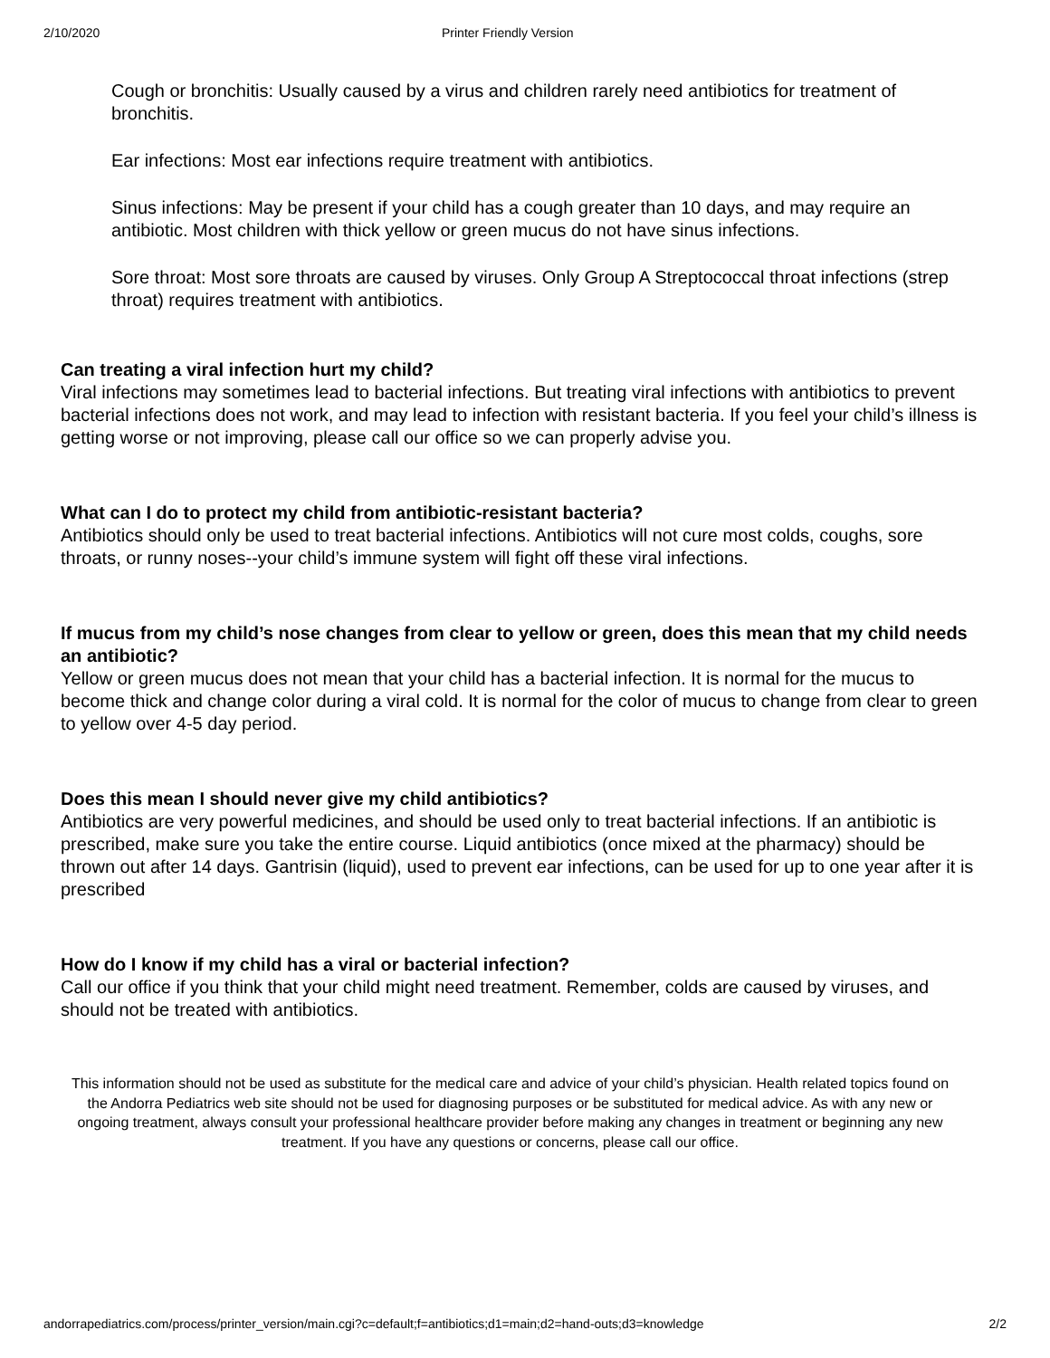2/10/2020 Printer Friendly Version
Cough or bronchitis: Usually caused by a virus and children rarely need antibiotics for treatment of bronchitis.
Ear infections: Most ear infections require treatment with antibiotics.
Sinus infections: May be present if your child has a cough greater than 10 days, and may require an antibiotic. Most children with thick yellow or green mucus do not have sinus infections.
Sore throat: Most sore throats are caused by viruses. Only Group A Streptococcal throat infections (strep throat) requires treatment with antibiotics.
Can treating a viral infection hurt my child?
Viral infections may sometimes lead to bacterial infections. But treating viral infections with antibiotics to prevent bacterial infections does not work, and may lead to infection with resistant bacteria. If you feel your child’s illness is getting worse or not improving, please call our office so we can properly advise you.
What can I do to protect my child from antibiotic-resistant bacteria?
Antibiotics should only be used to treat bacterial infections. Antibiotics will not cure most colds, coughs, sore throats, or runny noses--your child’s immune system will fight off these viral infections.
If mucus from my child’s nose changes from clear to yellow or green, does this mean that my child needs an antibiotic?
Yellow or green mucus does not mean that your child has a bacterial infection. It is normal for the mucus to become thick and change color during a viral cold. It is normal for the color of mucus to change from clear to green to yellow over 4-5 day period.
Does this mean I should never give my child antibiotics?
Antibiotics are very powerful medicines, and should be used only to treat bacterial infections. If an antibiotic is prescribed, make sure you take the entire course. Liquid antibiotics (once mixed at the pharmacy) should be thrown out after 14 days. Gantrisin (liquid), used to prevent ear infections, can be used for up to one year after it is prescribed
How do I know if my child has a viral or bacterial infection?
Call our office if you think that your child might need treatment. Remember, colds are caused by viruses, and should not be treated with antibiotics.
This information should not be used as substitute for the medical care and advice of your child’s physician. Health related topics found on the Andorra Pediatrics web site should not be used for diagnosing purposes or be substituted for medical advice. As with any new or ongoing treatment, always consult your professional healthcare provider before making any changes in treatment or beginning any new treatment. If you have any questions or concerns, please call our office.
andorrapediatrics.com/process/printer_version/main.cgi?c=default;f=antibiotics;d1=main;d2=hand-outs;d3=knowledge 2/2